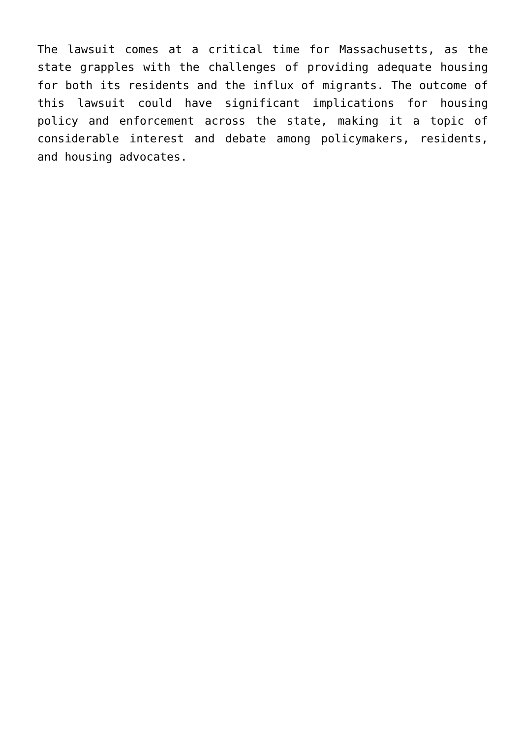The lawsuit comes at a critical time for Massachusetts, as the state grapples with the challenges of providing adequate housing for both its residents and the influx of migrants. The outcome of this lawsuit could have significant implications for housing policy and enforcement across the state, making it a topic of considerable interest and debate among policymakers, residents, and housing advocates.